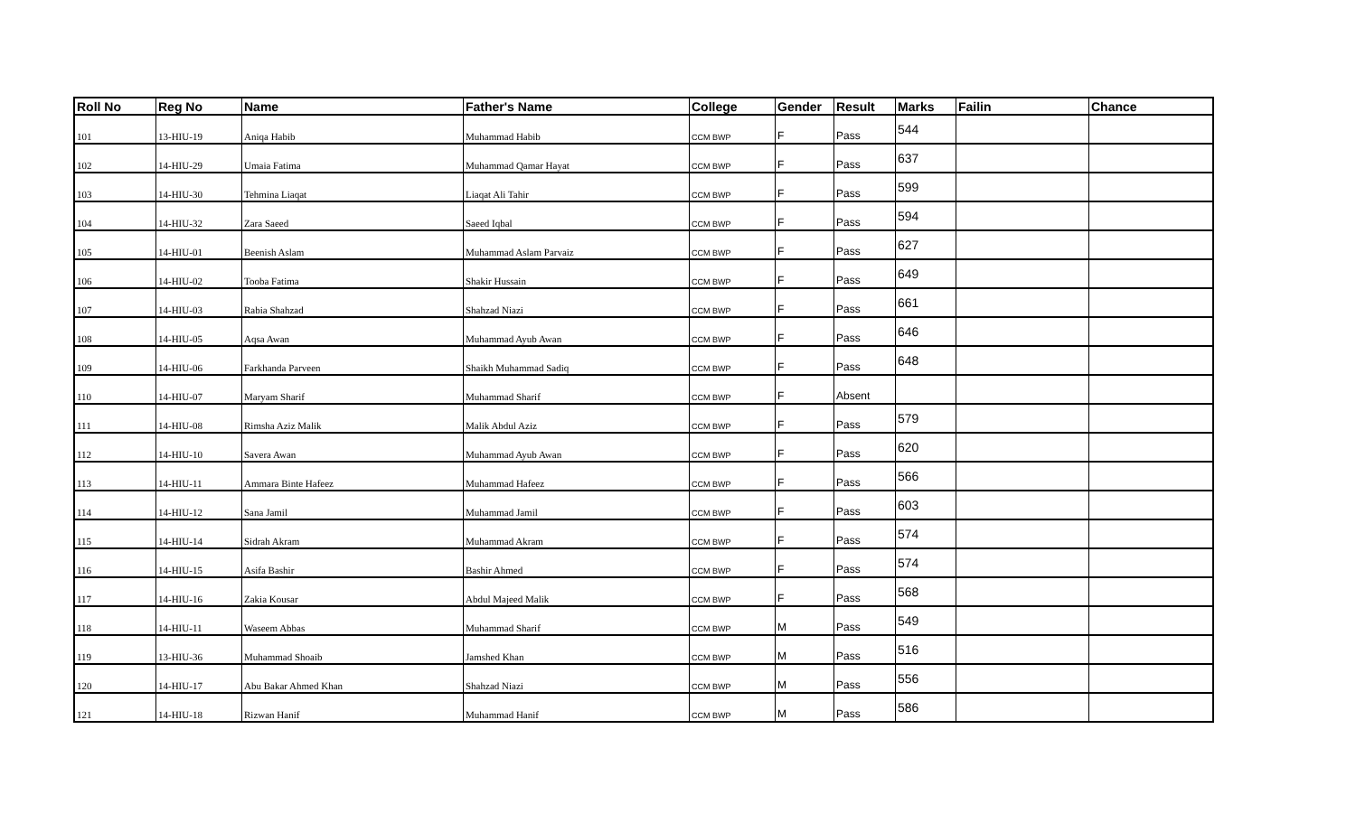| Roll No | Reg No | Name | Father's Name | College | Gender | Result | Marks | Failin | Chance |
| --- | --- | --- | --- | --- | --- | --- | --- | --- | --- |
| 101 | 13-HIU-19 | Aniqa Habib | Muhammad Habib | CCM BWP | F | Pass | 544 | | |
| 102 | 14-HIU-29 | Umaia Fatima | Muhammad Qamar Hayat | CCM BWP | F | Pass | 637 | | |
| 103 | 14-HIU-30 | Tehmina Liaqat | Liaqat Ali Tahir | CCM BWP | F | Pass | 599 | | |
| 104 | 14-HIU-32 | Zara Saeed | Saeed Iqbal | CCM BWP | F | Pass | 594 | | |
| 105 | 14-HIU-01 | Beenish Aslam | Muhammad Aslam Parvaiz | CCM BWP | F | Pass | 627 | | |
| 106 | 14-HIU-02 | Tooba Fatima | Shakir Hussain | CCM BWP | F | Pass | 649 | | |
| 107 | 14-HIU-03 | Rabia Shahzad | Shahzad Niazi | CCM BWP | F | Pass | 661 | | |
| 108 | 14-HIU-05 | Aqsa Awan | Muhammad Ayub Awan | CCM BWP | F | Pass | 646 | | |
| 109 | 14-HIU-06 | Farkhanda Parveen | Shaikh Muhammad Sadiq | CCM BWP | F | Pass | 648 | | |
| 110 | 14-HIU-07 | Maryam Sharif | Muhammad Sharif | CCM BWP | F | Absent | | | |
| 111 | 14-HIU-08 | Rimsha Aziz Malik | Malik Abdul Aziz | CCM BWP | F | Pass | 579 | | |
| 112 | 14-HIU-10 | Savera Awan | Muhammad Ayub Awan | CCM BWP | F | Pass | 620 | | |
| 113 | 14-HIU-11 | Ammara Binte Hafeez | Muhammad Hafeez | CCM BWP | F | Pass | 566 | | |
| 114 | 14-HIU-12 | Sana Jamil | Muhammad Jamil | CCM BWP | F | Pass | 603 | | |
| 115 | 14-HIU-14 | Sidrah Akram | Muhammad Akram | CCM BWP | F | Pass | 574 | | |
| 116 | 14-HIU-15 | Asifa Bashir | Bashir Ahmed | CCM BWP | F | Pass | 574 | | |
| 117 | 14-HIU-16 | Zakia Kousar | Abdul Majeed Malik | CCM BWP | F | Pass | 568 | | |
| 118 | 14-HIU-11 | Waseem Abbas | Muhammad Sharif | CCM BWP | M | Pass | 549 | | |
| 119 | 13-HIU-36 | Muhammad Shoaib | Jamshed Khan | CCM BWP | M | Pass | 516 | | |
| 120 | 14-HIU-17 | Abu Bakar Ahmed Khan | Shahzad Niazi | CCM BWP | M | Pass | 556 | | |
| 121 | 14-HIU-18 | Rizwan Hanif | Muhammad Hanif | CCM BWP | M | Pass | 586 | | |